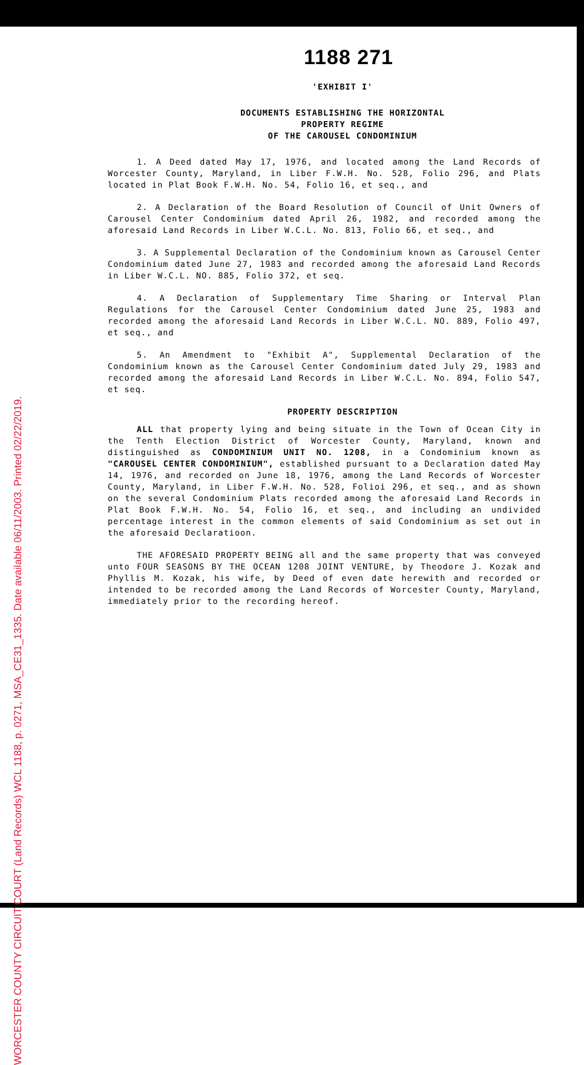WORCESTER COUNTY CIRCUIT COURT (Land Records) WCL 1188, p. 0271, MSA_CE31_1335. Date available 06/11/2003. Printed 02/22/2019.
1188 271
'EXHIBIT I'
DOCUMENTS ESTABLISHING THE HORIZONTAL
PROPERTY REGIME
OF THE CAROUSEL CONDOMINIUM
1. A Deed dated May 17, 1976, and located among the Land Records of Worcester County, Maryland, in Liber F.W.H. No. 528, Folio 296, and Plats located in Plat Book F.W.H. No. 54, Folio 16, et seq., and
2. A Declaration of the Board Resolution of Council of Unit Owners of Carousel Center Condominium dated April 26, 1982, and recorded among the aforesaid Land Records in Liber W.C.L. No. 813, Folio 66, et seq., and
3. A Supplemental Declaration of the Condominium known as Carousel Center Condominium dated June 27, 1983 and recorded among the aforesaid Land Records in Liber W.C.L. NO. 885, Folio 372, et seq.
4. A Declaration of Supplementary Time Sharing or Interval Plan Regulations for the Carousel Center Condominium dated June 25, 1983 and recorded among the aforesaid Land Records in Liber W.C.L. NO. 889, Folio 497, et seq., and
5. An Amendment to "Exhibit A", Supplemental Declaration of the Condominium known as the Carousel Center Condominium dated July 29, 1983 and recorded among the aforesaid Land Records in Liber W.C.L. No. 894, Folio 547, et seq.
PROPERTY DESCRIPTION
ALL that property lying and being situate in the Town of Ocean City in the Tenth Election District of Worcester County, Maryland, known and distinguished as CONDOMINIUM UNIT NO. 1208, in a Condominium known as "CAROUSEL CENTER CONDOMINIUM", established pursuant to a Declaration dated May 14, 1976, and recorded on June 18, 1976, among the Land Records of Worcester County, Maryland, in Liber F.W.H. No. 528, Folioi 296, et seq., and as shown on the several Condominium Plats recorded among the aforesaid Land Records in Plat Book F.W.H. No. 54, Folio 16, et seq., and including an undivided percentage interest in the common elements of said Condominium as set out in the aforesaid Declaratioon.
THE AFORESAID PROPERTY BEING all and the same property that was conveyed unto FOUR SEASONS BY THE OCEAN 1208 JOINT VENTURE, by Theodore J. Kozak and Phyllis M. Kozak, his wife, by Deed of even date herewith and recorded or intended to be recorded among the Land Records of Worcester County, Maryland, immediately prior to the recording hereof.